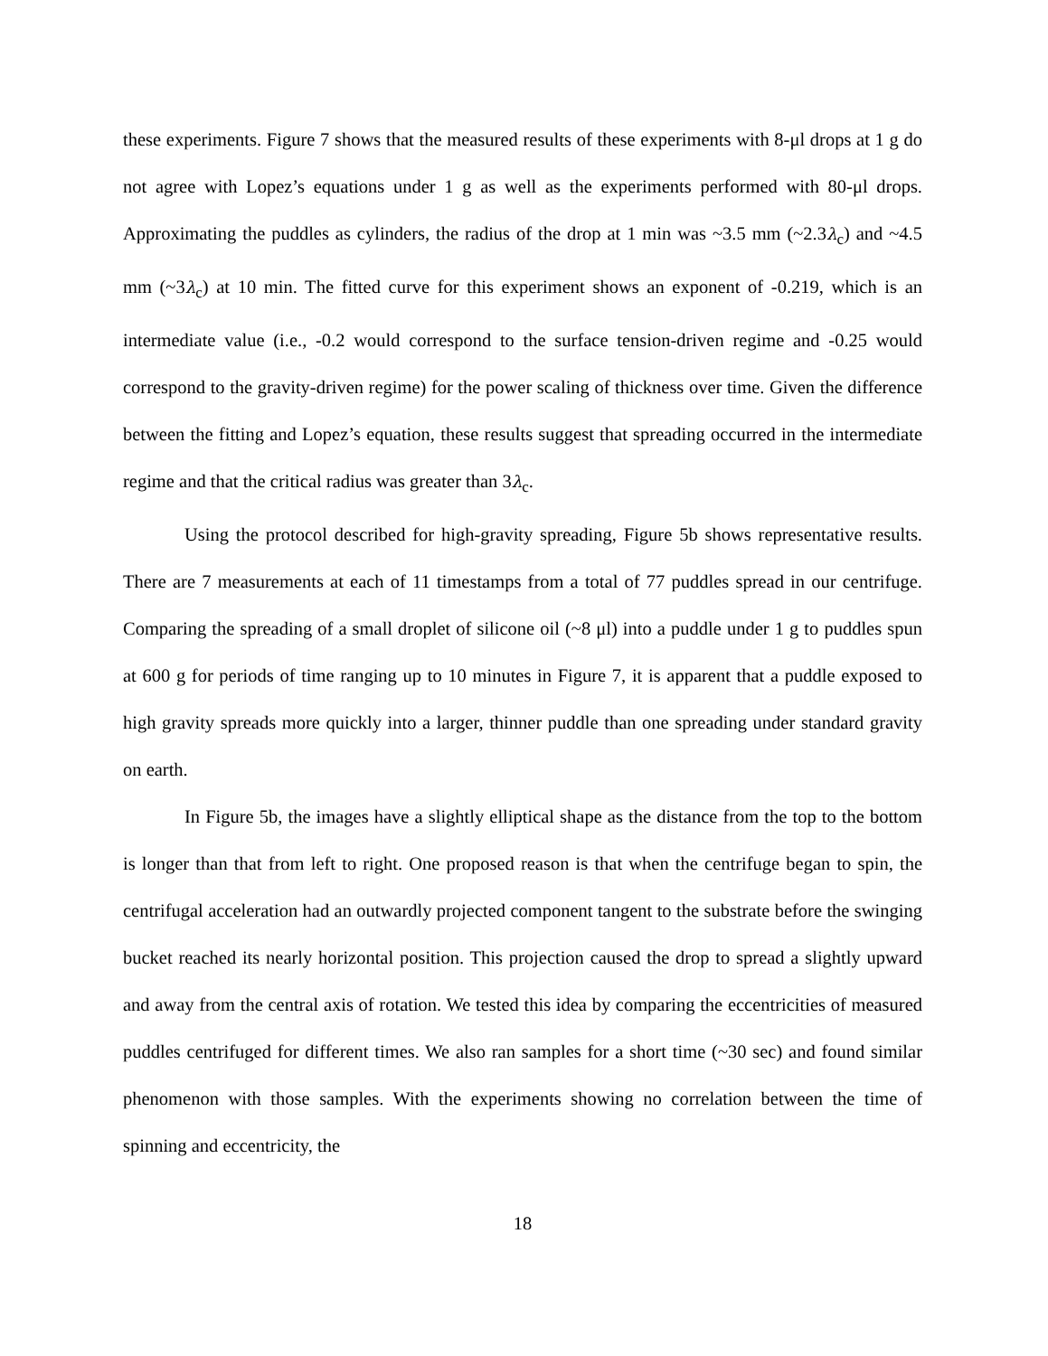these experiments. Figure 7 shows that the measured results of these experiments with 8-μl drops at 1 g do not agree with Lopez’s equations under 1 g as well as the experiments performed with 80-μl drops. Approximating the puddles as cylinders, the radius of the drop at 1 min was ~3.5 mm (~2.3λ<sub>c</sub>) and ~4.5 mm (~3λ<sub>c</sub>) at 10 min. The fitted curve for this experiment shows an exponent of -0.219, which is an intermediate value (i.e., -0.2 would correspond to the surface tension-driven regime and -0.25 would correspond to the gravity-driven regime) for the power scaling of thickness over time. Given the difference between the fitting and Lopez’s equation, these results suggest that spreading occurred in the intermediate regime and that the critical radius was greater than 3λ<sub>c</sub>.
Using the protocol described for high-gravity spreading, Figure 5b shows representative results. There are 7 measurements at each of 11 timestamps from a total of 77 puddles spread in our centrifuge. Comparing the spreading of a small droplet of silicone oil (~8 μl) into a puddle under 1 g to puddles spun at 600 g for periods of time ranging up to 10 minutes in Figure 7, it is apparent that a puddle exposed to high gravity spreads more quickly into a larger, thinner puddle than one spreading under standard gravity on earth.
In Figure 5b, the images have a slightly elliptical shape as the distance from the top to the bottom is longer than that from left to right. One proposed reason is that when the centrifuge began to spin, the centrifugal acceleration had an outwardly projected component tangent to the substrate before the swinging bucket reached its nearly horizontal position. This projection caused the drop to spread a slightly upward and away from the central axis of rotation. We tested this idea by comparing the eccentricities of measured puddles centrifuged for different times. We also ran samples for a short time (~30 sec) and found similar phenomenon with those samples. With the experiments showing no correlation between the time of spinning and eccentricity, the
18